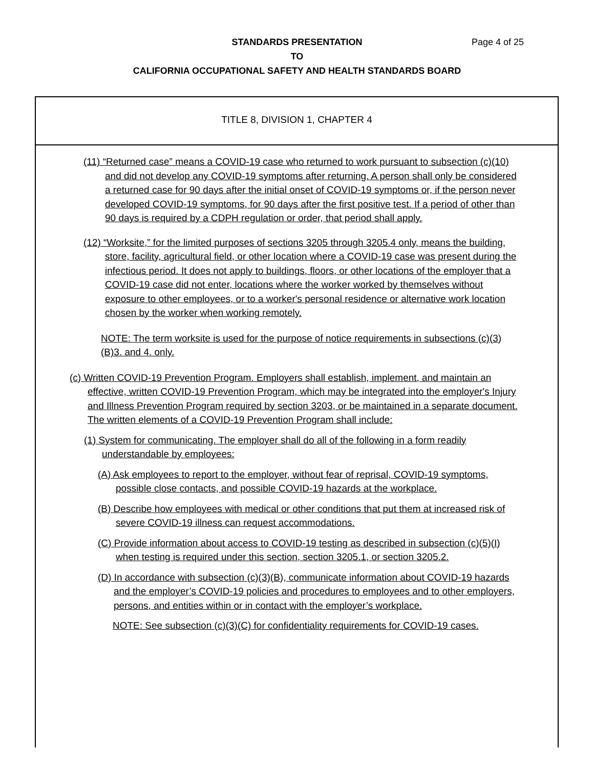STANDARDS PRESENTATION Page 4 of 25
TO
CALIFORNIA OCCUPATIONAL SAFETY AND HEALTH STANDARDS BOARD
TITLE 8, DIVISION 1, CHAPTER 4
(11) “Returned case” means a COVID-19 case who returned to work pursuant to subsection (c)(10) and did not develop any COVID-19 symptoms after returning. A person shall only be considered a returned case for 90 days after the initial onset of COVID-19 symptoms or, if the person never developed COVID-19 symptoms, for 90 days after the first positive test. If a period of other than 90 days is required by a CDPH regulation or order, that period shall apply.
(12) “Worksite,” for the limited purposes of sections 3205 through 3205.4 only, means the building, store, facility, agricultural field, or other location where a COVID-19 case was present during the infectious period. It does not apply to buildings, floors, or other locations of the employer that a COVID-19 case did not enter, locations where the worker worked by themselves without exposure to other employees, or to a worker's personal residence or alternative work location chosen by the worker when working remotely.
NOTE: The term worksite is used for the purpose of notice requirements in subsections (c)(3)(B)3. and 4. only.
(c) Written COVID-19 Prevention Program. Employers shall establish, implement, and maintain an effective, written COVID-19 Prevention Program, which may be integrated into the employer's Injury and Illness Prevention Program required by section 3203, or be maintained in a separate document. The written elements of a COVID-19 Prevention Program shall include:
(1) System for communicating. The employer shall do all of the following in a form readily understandable by employees:
(A) Ask employees to report to the employer, without fear of reprisal, COVID-19 symptoms, possible close contacts, and possible COVID-19 hazards at the workplace.
(B) Describe how employees with medical or other conditions that put them at increased risk of severe COVID-19 illness can request accommodations.
(C) Provide information about access to COVID-19 testing as described in subsection (c)(5)(I) when testing is required under this section, section 3205.1, or section 3205.2.
(D) In accordance with subsection (c)(3)(B), communicate information about COVID-19 hazards and the employer’s COVID-19 policies and procedures to employees and to other employers, persons, and entities within or in contact with the employer’s workplace.
NOTE: See subsection (c)(3)(C) for confidentiality requirements for COVID-19 cases.